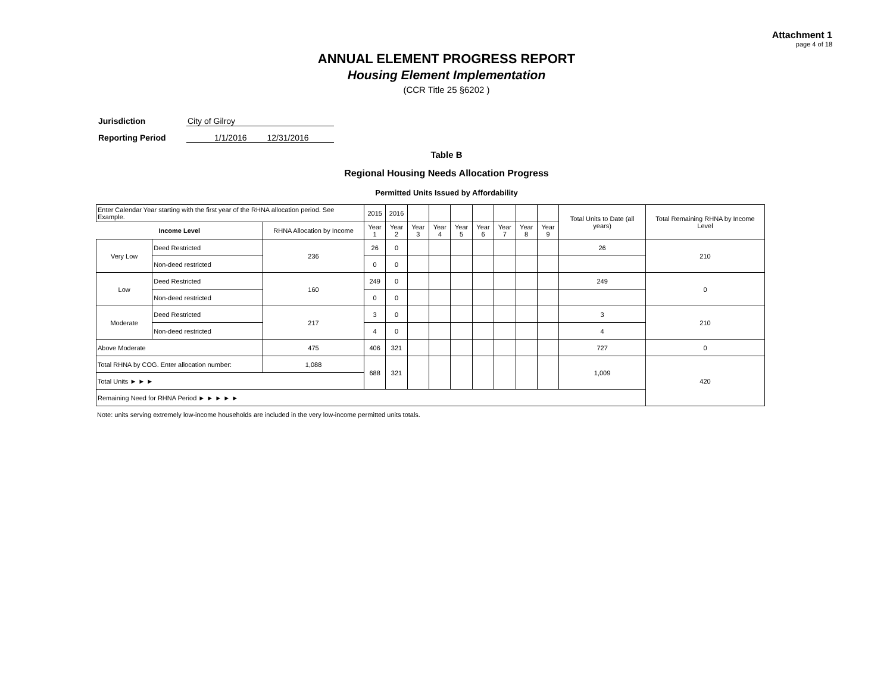Attachment 1
page 4 of 18
ANNUAL ELEMENT PROGRESS REPORT
Housing Element Implementation
(CCR Title 25 §6202 )
Jurisdiction City of Gilroy
Reporting Period 1/1/2016 12/31/2016
Table B
Regional Housing Needs Allocation Progress
Permitted Units Issued by Affordability
| Enter Calendar Year starting with the first year of the RHNA allocation period. See Example. | | | 2015 | 2016 | | | | | | | | Total Units to Date (all years) | Total Remaining RHNA by Income Level |
| Income Level | | RHNA Allocation by Income | Year 1 | Year 2 | Year 3 | Year 4 | Year 5 | Year 6 | Year 7 | Year 8 | Year 9 | | |
| Very Low | Deed Restricted | 236 | 26 | 0 | | | | | | | | 26 | 210 |
| | Non-deed restricted | | 0 | 0 | | | | | | | | | |
| Low | Deed Restricted | 160 | 249 | 0 | | | | | | | | 249 | 0 |
| | Non-deed restricted | | 0 | 0 | | | | | | | | | |
| Moderate | Deed Restricted | 217 | 3 | 0 | | | | | | | | 3 | 210 |
| | Non-deed restricted | | 4 | 0 | | | | | | | | 4 | |
| Above Moderate | | 475 | 406 | 321 | | | | | | | | 727 | 0 |
| Total RHNA by COG. Enter allocation number: | | 1,088 | 688 | 321 | | | | | | | | 1,009 | 420 |
| Total Units ► ► ► | | | | | | | | | | | | | |
| Remaining Need for RHNA Period ► ► ► ► ► | | | | | | | | | | | | | |
Note: units serving extremely low-income households are included in the very low-income permitted units totals.